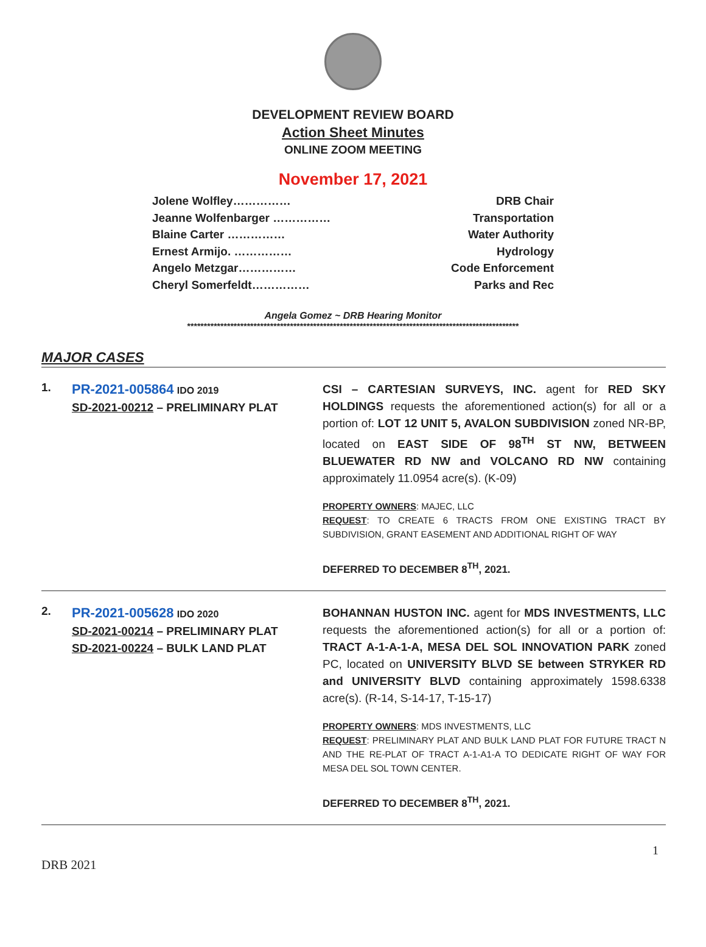DEVELOPMENT REVIEW BOARD
Action Sheet Minutes
ONLINE ZOOM MEETING
November 17, 2021
Jolene Wolfley…………… DRB Chair
Jeanne Wolfenbarger …………… Transportation
Blaine Carter …………… Water Authority
Ernest Armijo. …………… Hydrology
Angelo Metzgar…………… Code Enforcement
Cheryl Somerfeldt…………… Parks and Rec
Angela Gomez ~ DRB Hearing Monitor
****************************************************************************************************
MAJOR CASES
1.
PR-2021-005864 IDO 2019
SD-2021-00212 – PRELIMINARY PLAT
CSI – CARTESIAN SURVEYS, INC. agent for RED SKY HOLDINGS requests the aforementioned action(s) for all or a portion of: LOT 12 UNIT 5, AVALON SUBDIVISION zoned NR-BP, located on EAST SIDE OF 98<sup>TH</sup> ST NW, BETWEEN BLUEWATER RD NW and VOLCANO RD NW containing approximately 11.0954 acre(s). (K-09)
PROPERTY OWNERS: MAJEC, LLC
REQUEST: TO CREATE 6 TRACTS FROM ONE EXISTING TRACT BY SUBDIVISION, GRANT EASEMENT AND ADDITIONAL RIGHT OF WAY
DEFERRED TO DECEMBER 8<sup>TH</sup>, 2021.
2.
PR-2021-005628 IDO 2020
SD-2021-00214 – PRELIMINARY PLAT
SD-2021-00224 – BULK LAND PLAT
BOHANNAN HUSTON INC. agent for MDS INVESTMENTS, LLC requests the aforementioned action(s) for all or a portion of: TRACT A-1-A-1-A, MESA DEL SOL INNOVATION PARK zoned PC, located on UNIVERSITY BLVD SE between STRYKER RD and UNIVERSITY BLVD containing approximately 1598.6338 acre(s). (R-14, S-14-17, T-15-17)
PROPERTY OWNERS: MDS INVESTMENTS, LLC
REQUEST: PRELIMINARY PLAT AND BULK LAND PLAT FOR FUTURE TRACT N AND THE RE-PLAT OF TRACT A-1-A1-A TO DEDICATE RIGHT OF WAY FOR MESA DEL SOL TOWN CENTER.
DEFERRED TO DECEMBER 8<sup>TH</sup>, 2021.
1
DRB 2021